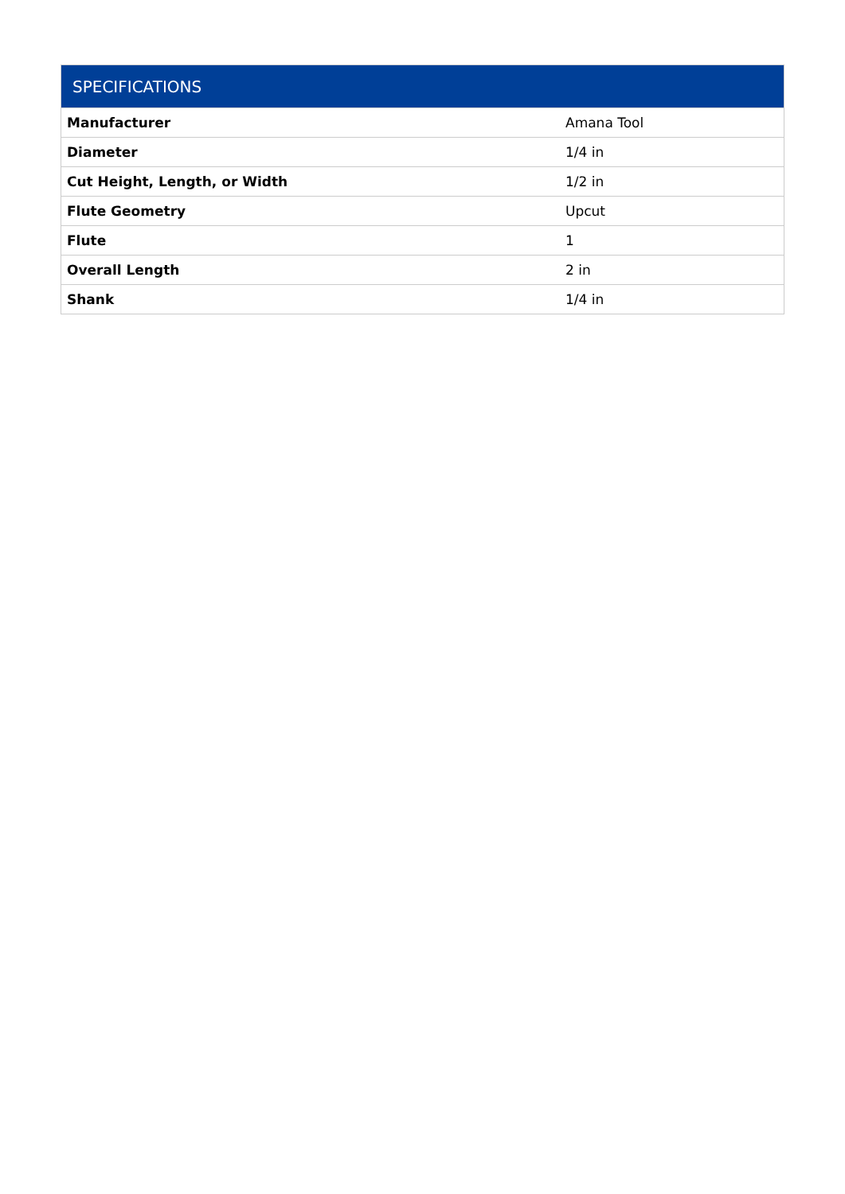| SPECIFICATIONS | |
| --- | --- |
| Manufacturer | Amana Tool |
| Diameter | 1/4 in |
| Cut Height, Length, or Width | 1/2 in |
| Flute Geometry | Upcut |
| Flute | 1 |
| Overall Length | 2 in |
| Shank | 1/4 in |